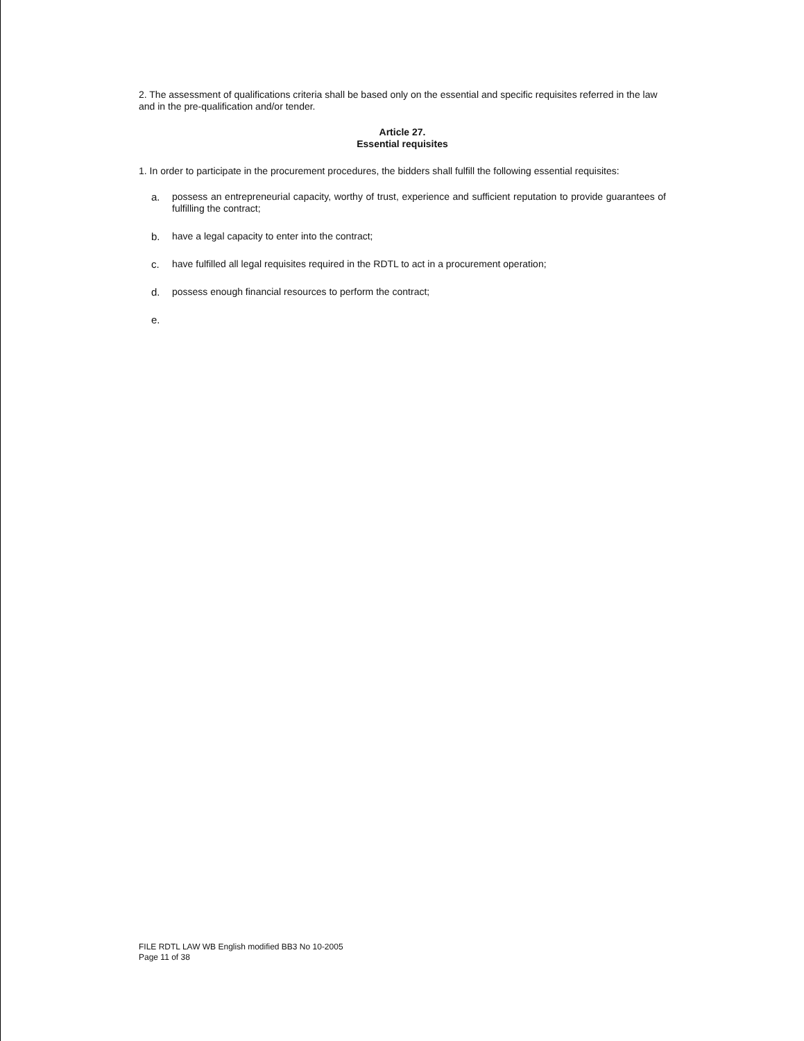2. The assessment of qualifications criteria shall be based only on the essential and specific requisites referred in the law and in the pre-qualification and/or tender.
Article 27.
Essential requisites
1. In order to participate in the procurement procedures, the bidders shall fulfill the following essential requisites:
a. possess an entrepreneurial capacity, worthy of trust, experience and sufficient reputation to provide guarantees of fulfilling the contract;
b. have a legal capacity to enter into the contract;
c. have fulfilled all legal requisites required in the RDTL to act in a procurement operation;
d. possess enough financial resources to perform the contract;
e.
FILE RDTL LAW WB English modified BB3 No 10-2005
Page 11 of 38